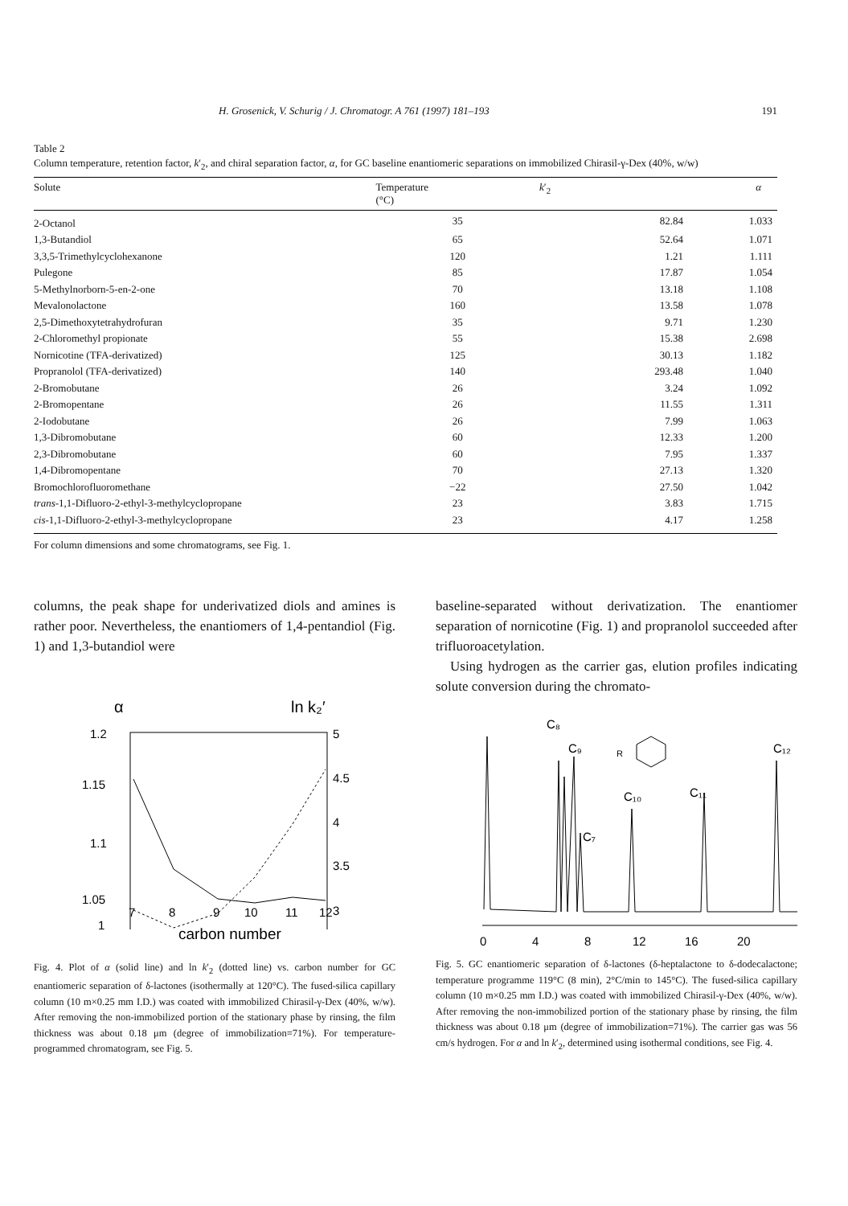H. Grosenick, V. Schurig / J. Chromatogr. A 761 (1997) 181–193 191
Table 2
Column temperature, retention factor, k′<sub>2</sub>, and chiral separation factor, α, for GC baseline enantiomeric separations on immobilized Chirasil-γ-Dex (40%, w/w)
| Solute | Temperature (°C) | k ′<sub>2</sub> | α |
| --- | --- | --- | --- |
| 2-Octanol | 35 | 82.84 | 1.033 |
| 1,3-Butandiol | 65 | 52.64 | 1.071 |
| 3,3,5-Trimethylcyclohexanone | 120 | 1.21 | 1.111 |
| Pulegone | 85 | 17.87 | 1.054 |
| 5-Methylnorborn-5-en-2-one | 70 | 13.18 | 1.108 |
| Mevalonolactone | 160 | 13.58 | 1.078 |
| 2,5-Dimethoxytetrahydrofuran | 35 | 9.71 | 1.230 |
| 2-Chloromethyl propionate | 55 | 15.38 | 2.698 |
| Nornicotine (TFA-derivatized) | 125 | 30.13 | 1.182 |
| Propranolol (TFA-derivatized) | 140 | 293.48 | 1.040 |
| 2-Bromobutane | 26 | 3.24 | 1.092 |
| 2-Bromopentane | 26 | 11.55 | 1.311 |
| 2-Iodobutane | 26 | 7.99 | 1.063 |
| 1,3-Dibromobutane | 60 | 12.33 | 1.200 |
| 2,3-Dibromobutane | 60 | 7.95 | 1.337 |
| 1,4-Dibromopentane | 70 | 27.13 | 1.320 |
| Bromochlorofluoromethane | −22 | 27.50 | 1.042 |
| trans -1,1-Difluoro-2-ethyl-3-methylcyclopropane | 23 | 3.83 | 1.715 |
| cis -1,1-Difluoro-2-ethyl-3-methylcyclopropane | 23 | 4.17 | 1.258 |
For column dimensions and some chromatograms, see Fig. 1.
columns, the peak shape for underivatized diols and amines is rather poor. Nevertheless, the enantiomers of 1,4-pentandiol (Fig. 1) and 1,3-butandiol were
α
ln k₂′
1.2
1.15
1.1
1.05
1
5
4.5
4
3.5
3
7
8
9
10
11
12
carbon number
Fig. 4. Plot of α (solid line) and ln k′<sub>2</sub> (dotted line) vs. carbon number for GC enantiomeric separation of δ-lactones (isothermally at 120°C). The fused-silica capillary column (10 m×0.25 mm I.D.) was coated with immobilized Chirasil-γ-Dex (40%, w/w). After removing the non-immobilized portion of the stationary phase by rinsing, the film thickness was about 0.18 μm (degree of immobilization=71%). For temperature-programmed chromatogram, see Fig. 5.
baseline-separated without derivatization. The enantiomer separation of nornicotine (Fig. 1) and propranolol succeeded after trifluoroacetylation.
Using hydrogen as the carrier gas, elution profiles indicating solute conversion during the chromato-
C₈
C₉
C₇
C₁₀
C₁₁
C₁₂
R
0
4
8
12
16
20
Fig. 5. GC enantiomeric separation of δ-lactones (δ-heptalactone to δ-dodecalactone; temperature programme 119°C (8 min), 2°C/min to 145°C). The fused-silica capillary column (10 m×0.25 mm I.D.) was coated with immobilized Chirasil-γ-Dex (40%, w/w). After removing the non-immobilized portion of the stationary phase by rinsing, the film thickness was about 0.18 μm (degree of immobilization=71%). The carrier gas was 56 cm/s hydrogen. For α and ln k′<sub>2</sub>, determined using isothermal conditions, see Fig. 4.